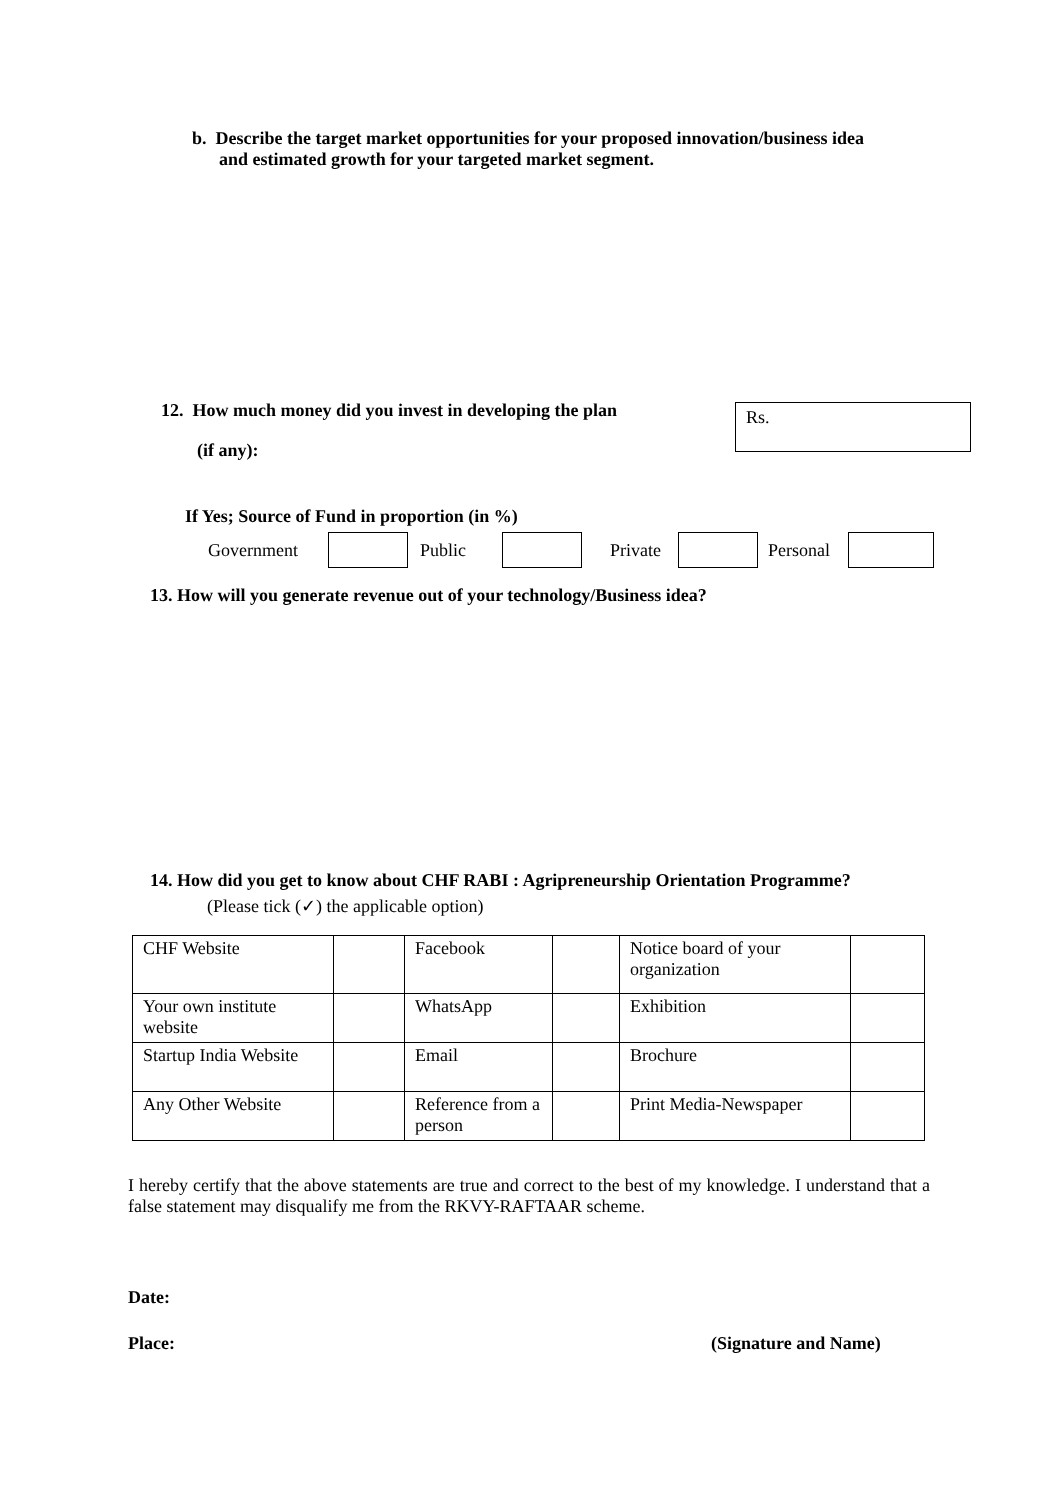b. Describe the target market opportunities for your proposed innovation/business idea
and estimated growth for your targeted market segment.
12. How much money did you invest in developing the plan
Rs.
(if any):
If Yes; Source of Fund in proportion (in %)
Government Public Private Personal
13. How will you generate revenue out of your technology/Business idea?
14. How did you get to know about CHF RABI : Agripreneurship Orientation Programme?
(Please tick (✓) the applicable option)
| CHF Website | | Facebook | | Notice board of your organization | |
| Your own institute website | | WhatsApp | | Exhibition | |
| Startup India Website | | Email | | Brochure | |
| Any Other Website | | Reference from a person | | Print Media-Newspaper | |
I hereby certify that the above statements are true and correct to the best of my knowledge. I understand that a false statement may disqualify me from the RKVY-RAFTAAR scheme.
Date:
Place: (Signature and Name)